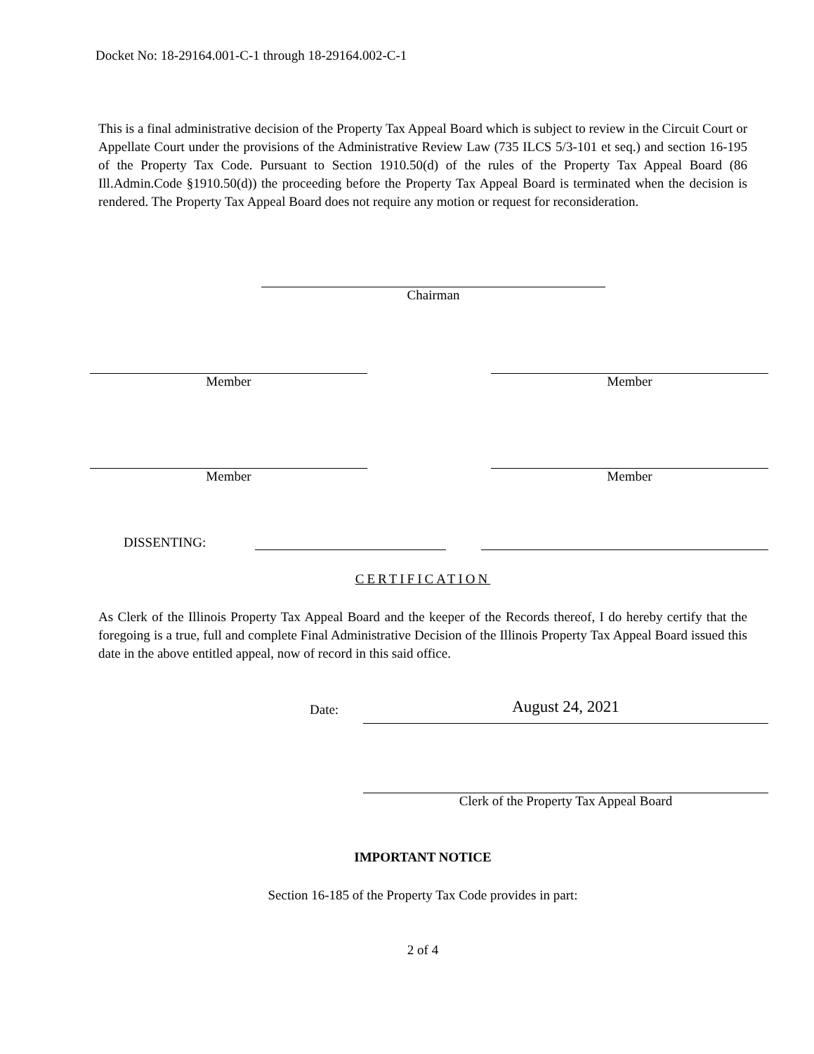Docket No: 18-29164.001-C-1 through 18-29164.002-C-1
This is a final administrative decision of the Property Tax Appeal Board which is subject to review in the Circuit Court or Appellate Court under the provisions of the Administrative Review Law (735 ILCS 5/3-101 et seq.) and section 16-195 of the Property Tax Code. Pursuant to Section 1910.50(d) of the rules of the Property Tax Appeal Board (86 Ill.Admin.Code §1910.50(d)) the proceeding before the Property Tax Appeal Board is terminated when the decision is rendered. The Property Tax Appeal Board does not require any motion or request for reconsideration.
Chairman
Member Member
Member Member
DISSENTING:
CERTIFICATION
As Clerk of the Illinois Property Tax Appeal Board and the keeper of the Records thereof, I do hereby certify that the foregoing is a true, full and complete Final Administrative Decision of the Illinois Property Tax Appeal Board issued this date in the above entitled appeal, now of record in this said office.
Date:
August 24, 2021
Clerk of the Property Tax Appeal Board
IMPORTANT NOTICE
Section 16-185 of the Property Tax Code provides in part:
2 of 4